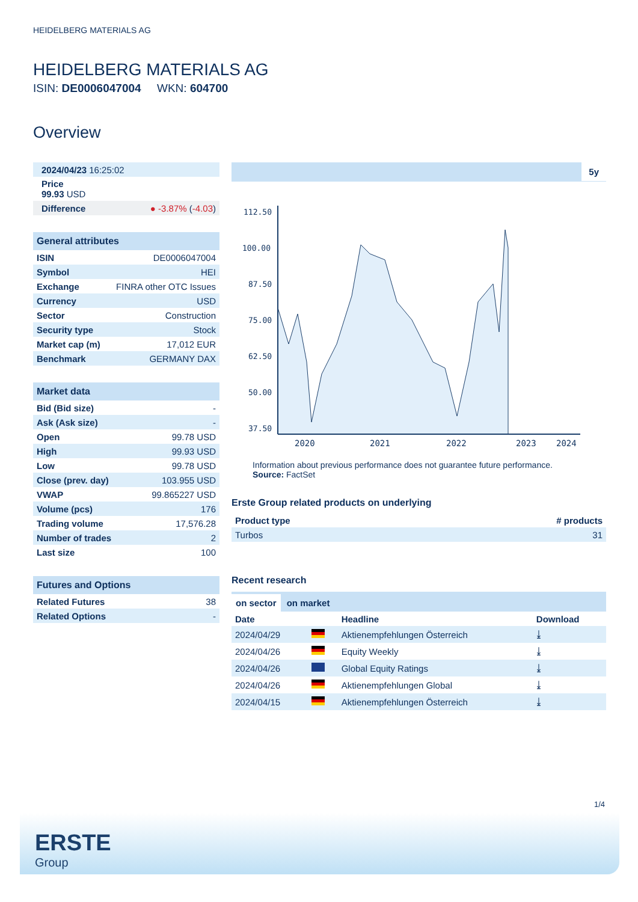HEIDELBERG MATERIALS AG
HEIDELBERG MATERIALS AG
ISIN: DE0006047004 WKN: 604700
Overview
| 2024/04/23 16:25:02 |
| Price 99.93 USD |
| Difference | ● -3.87% ( -4.03 ) |
General attributes
| ISIN | DE0006047004 |
| Symbol | HEI |
| Exchange | FINRA other OTC Issues |
| Currency | USD |
| Sector | Construction |
| Security type | Stock |
| Market cap (m) | 17,012 EUR |
| Benchmark | GERMANY DAX |
Market data
| Bid (Bid size) | - |
| Ask (Ask size) | - |
| Open | 99.78 USD |
| High | 99.93 USD |
| Low | 99.78 USD |
| Close (prev. day) | 103.955 USD |
| VWAP | 99.865227 USD |
| Volume (pcs) | 176 |
| Trading volume | 17,576.28 |
| Number of trades | 2 |
| Last size | 100 |
Futures and Options
| Related Futures | 38 |
| Related Options | - |
5y
112.50
100.00
87.50
75.00
62.50
50.00
37.50
2020
2021
2022
2023
2024
Information about previous performance does not guarantee future performance.
Source: FactSet
Erste Group related products on underlying
| Product type | # products |
| --- | --- |
| Turbos | 31 |
Recent research
on sector on market
| Date | | Headline | Download |
| --- | --- | --- | --- |
| 2024/04/29 | | Aktienempfehlungen Österreich | ⤓ |
| 2024/04/26 | | Equity Weekly | ⤓ |
| 2024/04/26 | | Global Equity Ratings | ⤓ |
| 2024/04/26 | | Aktienempfehlungen Global | ⤓ |
| 2024/04/15 | | Aktienempfehlungen Österreich | ⤓ |
1/4
ERSTE
Group